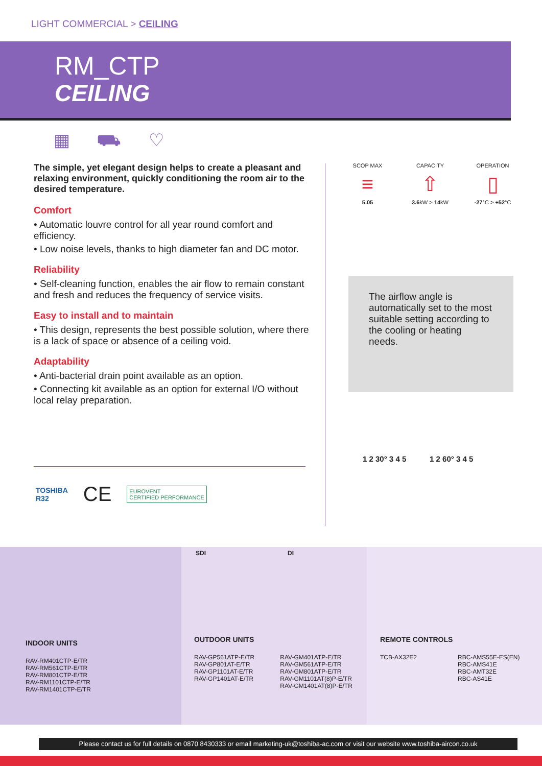LIGHT COMMERCIAL > CEILING
RM_CTP
CEILING
▦ ⛟ ♡
The simple, yet elegant design helps to create a pleasant and relaxing environment, quickly conditioning the room air to the desired temperature.
Comfort
• Automatic louvre control for all year round comfort and efficiency.
• Low noise levels, thanks to high diameter fan and DC motor.
Reliability
• Self-cleaning function, enables the air flow to remain constant and fresh and reduces the frequency of service visits.
Easy to install and to maintain
• This design, represents the best possible solution, where there is a lack of space or absence of a ceiling void.
Adaptability
• Anti-bacterial drain point available as an option.
• Connecting kit available as an option for external I/O without local relay preparation.
TOSHIBA
R32 CE EUROVENT
CERTIFIED PERFORMANCE
SCOP MAX
≡
5.05
CAPACITY
⇧
3.6kW > 14kW
OPERATION
▯
-27°C > +52°C
The airflow angle is automatically set to the most suitable setting according to the cooling or heating needs.
1 2 30° 3 4 5 1 2 60° 3 4 5
INDOOR UNITS
RAV-RM401CTP-E/TR
RAV-RM561CTP-E/TR
RAV-RM801CTP-E/TR
RAV-RM1101CTP-E/TR
RAV-RM1401CTP-E/TR
SDI DI
OUTDOOR UNITS
RAV-GP561ATP-E/TR
RAV-GP801AT-E/TR
RAV-GP1101AT-E/TR
RAV-GP1401AT-E/TR
RAV-GM401ATP-E/TR
RAV-GM561ATP-E/TR
RAV-GM801ATP-E/TR
RAV-GM1101AT(8)P-E/TR
RAV-GM1401AT(8)P-E/TR
REMOTE CONTROLS
TCB-AX32E2 RBC-AMS55E-ES(EN)
RBC-AMS41E
RBC-AMT32E
RBC-AS41E
Please contact us for full details on 0870 8430333 or email marketing-uk@toshiba-ac.com or visit our website www.toshiba-aircon.co.uk